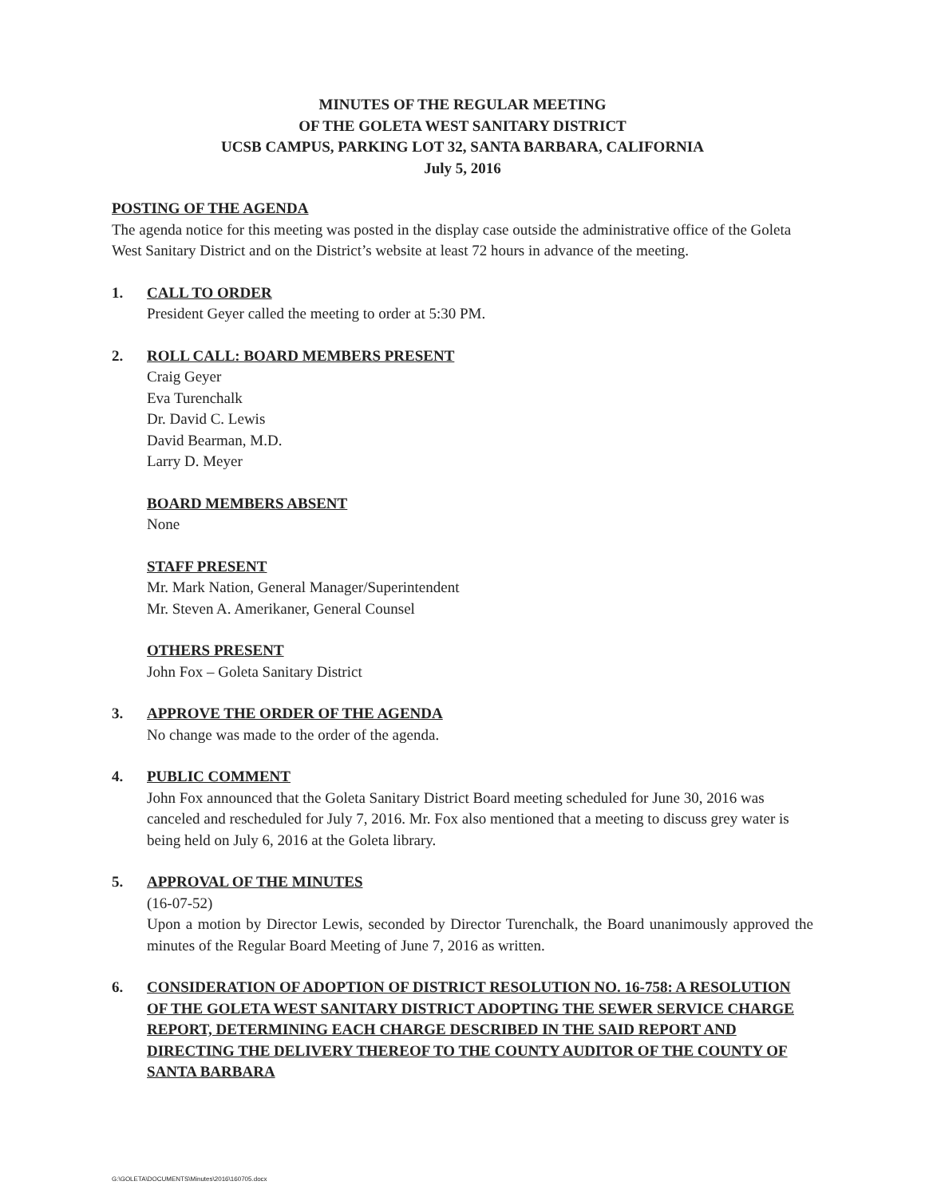MINUTES OF THE REGULAR MEETING
OF THE GOLETA WEST SANITARY DISTRICT
UCSB CAMPUS, PARKING LOT 32, SANTA BARBARA, CALIFORNIA
July 5, 2016
POSTING OF THE AGENDA
The agenda notice for this meeting was posted in the display case outside the administrative office of the Goleta West Sanitary District and on the District’s website at least 72 hours in advance of the meeting.
1. CALL TO ORDER
President Geyer called the meeting to order at 5:30 PM.
2. ROLL CALL: BOARD MEMBERS PRESENT
Craig Geyer
Eva Turenchalk
Dr. David C. Lewis
David Bearman, M.D.
Larry D. Meyer
BOARD MEMBERS ABSENT
None
STAFF PRESENT
Mr. Mark Nation, General Manager/Superintendent
Mr. Steven A. Amerikaner, General Counsel
OTHERS PRESENT
John Fox – Goleta Sanitary District
3. APPROVE THE ORDER OF THE AGENDA
No change was made to the order of the agenda.
4. PUBLIC COMMENT
John Fox announced that the Goleta Sanitary District Board meeting scheduled for June 30, 2016 was canceled and rescheduled for July 7, 2016. Mr. Fox also mentioned that a meeting to discuss grey water is being held on July 6, 2016 at the Goleta library.
5. APPROVAL OF THE MINUTES
(16-07-52)
Upon a motion by Director Lewis, seconded by Director Turenchalk, the Board unanimously approved the minutes of the Regular Board Meeting of June 7, 2016 as written.
6. CONSIDERATION OF ADOPTION OF DISTRICT RESOLUTION NO. 16-758: A RESOLUTION OF THE GOLETA WEST SANITARY DISTRICT ADOPTING THE SEWER SERVICE CHARGE REPORT, DETERMINING EACH CHARGE DESCRIBED IN THE SAID REPORT AND DIRECTING THE DELIVERY THEREOF TO THE COUNTY AUDITOR OF THE COUNTY OF SANTA BARBARA
G:\GOLETA\DOCUMENTS\Minutes\2016\160705.docx